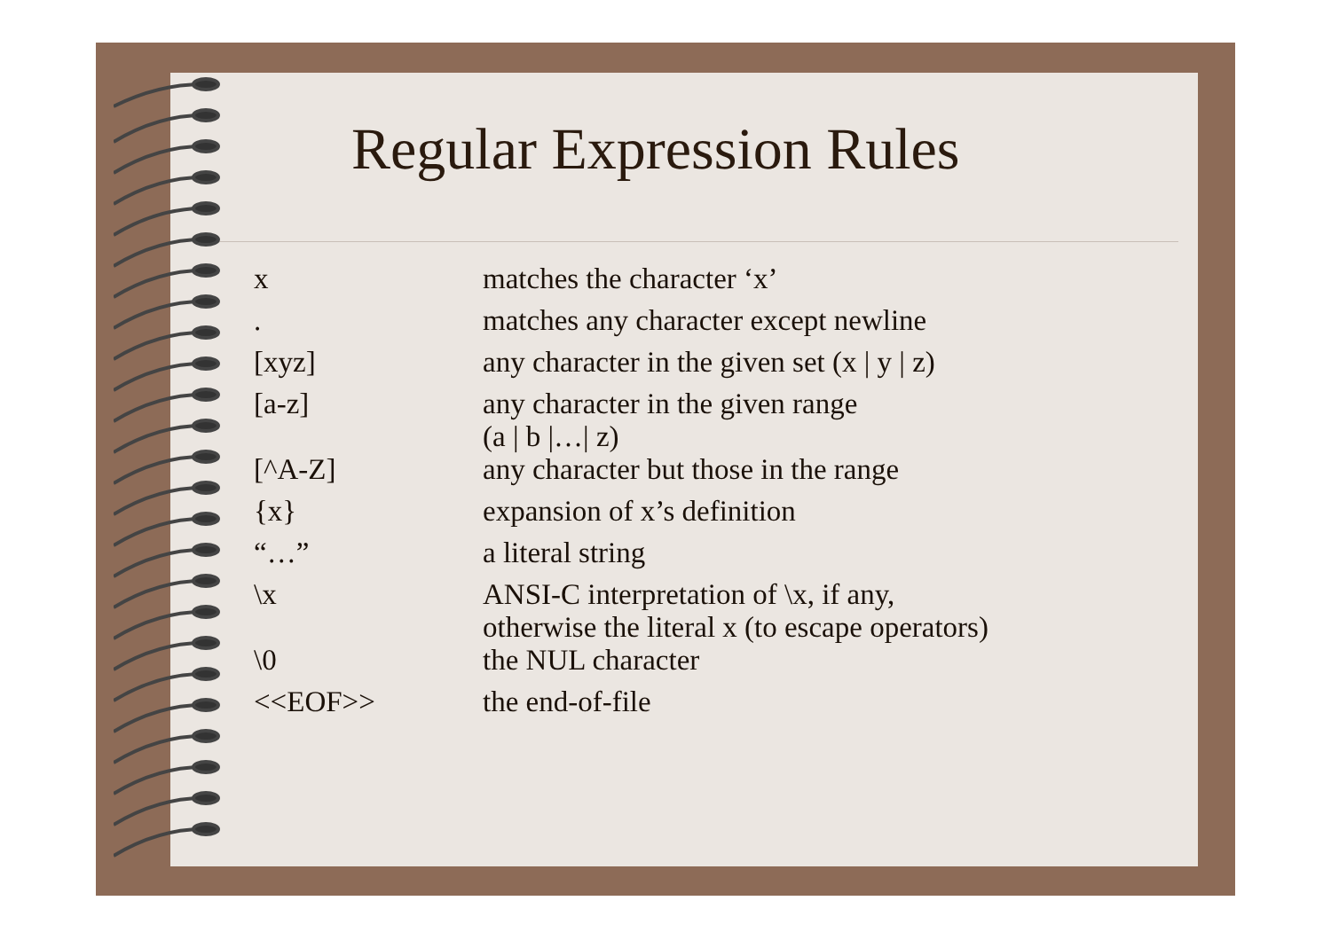Regular Expression Rules
| x | matches the character ‘x’ |
| . | matches any character except newline |
| [xyz] | any character in the given set (x / y / z) |
| [a-z] | any character in the given range (a / b /…/ z) |
| [^A-Z] | any character but those in the range |
| {x} | expansion of x’s definition |
| “…” | a literal string |
| \x | ANSI-C interpretation of \x, if any, otherwise the literal x (to escape operators) |
| \0 | the NUL character |
| <<EOF>> | the end-of-file |